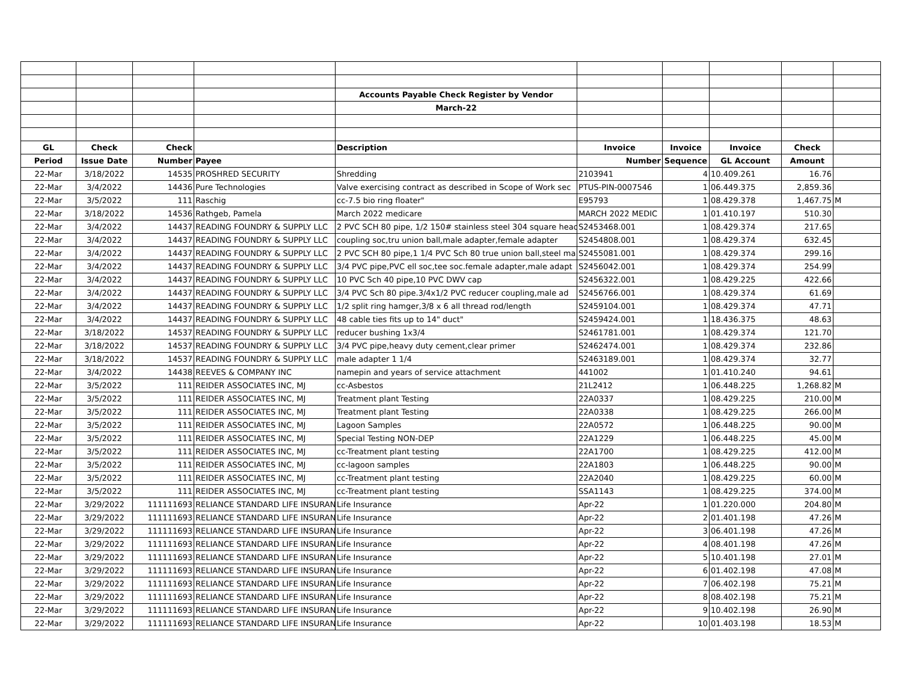| | | | | Accounts Payable Check Register by Vendor | | | | | |
| | | | | March-22 | | | | | |
| GL | Check | Check | | Description | Invoice | Invoice | Invoice | Check | |
| Period | Issue Date | Number | Payee | | Number | Sequence | GL Account | Amount | |
| 22-Mar | 3/18/2022 | 14535 | PROSHRED SECURITY | Shredding | 2103941 | 4 | 10.409.261 | 16.76 | |
| 22-Mar | 3/4/2022 | 14436 | Pure Technologies | Valve exercising contract as described in Scope of Work sec | PTUS-PIN-0007546 | 1 | 06.449.375 | 2,859.36 | |
| 22-Mar | 3/5/2022 | 111 | Raschig | cc-7.5 bio ring floater" | E95793 | 1 | 08.429.378 | 1,467.75 | M |
| 22-Mar | 3/18/2022 | 14536 | Rathgeb, Pamela | March 2022 medicare | MARCH 2022 MEDIC | 1 | 01.410.197 | 510.30 | |
| 22-Mar | 3/4/2022 | 14437 | READING FOUNDRY & SUPPLY LLC | 2 PVC SCH 80 pipe, 1/2 150# stainless steel 304 square head | S2453468.001 | 1 | 08.429.374 | 217.65 | |
| 22-Mar | 3/4/2022 | 14437 | READING FOUNDRY & SUPPLY LLC | coupling soc,tru union ball,male adapter,female adapter | S2454808.001 | 1 | 08.429.374 | 632.45 | |
| 22-Mar | 3/4/2022 | 14437 | READING FOUNDRY & SUPPLY LLC | 2 PVC SCH 80 pipe,1 1/4 PVC Sch 80 true union ball,steel ma | S2455081.001 | 1 | 08.429.374 | 299.16 | |
| 22-Mar | 3/4/2022 | 14437 | READING FOUNDRY & SUPPLY LLC | 3/4 PVC pipe,PVC ell soc,tee soc.female adapter,male adapt | S2456042.001 | 1 | 08.429.374 | 254.99 | |
| 22-Mar | 3/4/2022 | 14437 | READING FOUNDRY & SUPPLY LLC | 10 PVC Sch 40 pipe,10 PVC DWV cap | S2456322.001 | 1 | 08.429.225 | 422.66 | |
| 22-Mar | 3/4/2022 | 14437 | READING FOUNDRY & SUPPLY LLC | 3/4 PVC Sch 80 pipe.3/4x1/2 PVC reducer coupling,male ad | S2456766.001 | 1 | 08.429.374 | 61.69 | |
| 22-Mar | 3/4/2022 | 14437 | READING FOUNDRY & SUPPLY LLC | 1/2 split ring hamger,3/8 x 6 all thread rod/length | S2459104.001 | 1 | 08.429.374 | 47.71 | |
| 22-Mar | 3/4/2022 | 14437 | READING FOUNDRY & SUPPLY LLC | 48 cable ties fits up to 14" duct" | S2459424.001 | 1 | 18.436.375 | 48.63 | |
| 22-Mar | 3/18/2022 | 14537 | READING FOUNDRY & SUPPLY LLC | reducer bushing 1x3/4 | S2461781.001 | 1 | 08.429.374 | 121.70 | |
| 22-Mar | 3/18/2022 | 14537 | READING FOUNDRY & SUPPLY LLC | 3/4 PVC pipe,heavy duty cement,clear primer | S2462474.001 | 1 | 08.429.374 | 232.86 | |
| 22-Mar | 3/18/2022 | 14537 | READING FOUNDRY & SUPPLY LLC | male adapter 1 1/4 | S2463189.001 | 1 | 08.429.374 | 32.77 | |
| 22-Mar | 3/4/2022 | 14438 | REEVES & COMPANY INC | namepin and years of service attachment | 441002 | 1 | 01.410.240 | 94.61 | |
| 22-Mar | 3/5/2022 | 111 | REIDER ASSOCIATES INC, MJ | cc-Asbestos | 21L2412 | 1 | 06.448.225 | 1,268.82 | M |
| 22-Mar | 3/5/2022 | 111 | REIDER ASSOCIATES INC, MJ | Treatment plant Testing | 22A0337 | 1 | 08.429.225 | 210.00 | M |
| 22-Mar | 3/5/2022 | 111 | REIDER ASSOCIATES INC, MJ | Treatment plant Testing | 22A0338 | 1 | 08.429.225 | 266.00 | M |
| 22-Mar | 3/5/2022 | 111 | REIDER ASSOCIATES INC, MJ | Lagoon Samples | 22A0572 | 1 | 06.448.225 | 90.00 | M |
| 22-Mar | 3/5/2022 | 111 | REIDER ASSOCIATES INC, MJ | Special Testing NON-DEP | 22A1229 | 1 | 06.448.225 | 45.00 | M |
| 22-Mar | 3/5/2022 | 111 | REIDER ASSOCIATES INC, MJ | cc-Treatment plant testing | 22A1700 | 1 | 08.429.225 | 412.00 | M |
| 22-Mar | 3/5/2022 | 111 | REIDER ASSOCIATES INC, MJ | cc-lagoon samples | 22A1803 | 1 | 06.448.225 | 90.00 | M |
| 22-Mar | 3/5/2022 | 111 | REIDER ASSOCIATES INC, MJ | cc-Treatment plant testing | 22A2040 | 1 | 08.429.225 | 60.00 | M |
| 22-Mar | 3/5/2022 | 111 | REIDER ASSOCIATES INC, MJ | cc-Treatment plant testing | SSA1143 | 1 | 08.429.225 | 374.00 | M |
| 22-Mar | 3/29/2022 | 111111693 | RELIANCE STANDARD LIFE INSURAN | Life Insurance | Apr-22 | 1 | 01.220.000 | 204.80 | M |
| 22-Mar | 3/29/2022 | 111111693 | RELIANCE STANDARD LIFE INSURAN | Life Insurance | Apr-22 | 2 | 01.401.198 | 47.26 | M |
| 22-Mar | 3/29/2022 | 111111693 | RELIANCE STANDARD LIFE INSURAN | Life Insurance | Apr-22 | 3 | 06.401.198 | 47.26 | M |
| 22-Mar | 3/29/2022 | 111111693 | RELIANCE STANDARD LIFE INSURAN | Life Insurance | Apr-22 | 4 | 08.401.198 | 47.26 | M |
| 22-Mar | 3/29/2022 | 111111693 | RELIANCE STANDARD LIFE INSURAN | Life Insurance | Apr-22 | 5 | 10.401.198 | 27.01 | M |
| 22-Mar | 3/29/2022 | 111111693 | RELIANCE STANDARD LIFE INSURAN | Life Insurance | Apr-22 | 6 | 01.402.198 | 47.08 | M |
| 22-Mar | 3/29/2022 | 111111693 | RELIANCE STANDARD LIFE INSURAN | Life Insurance | Apr-22 | 7 | 06.402.198 | 75.21 | M |
| 22-Mar | 3/29/2022 | 111111693 | RELIANCE STANDARD LIFE INSURAN | Life Insurance | Apr-22 | 8 | 08.402.198 | 75.21 | M |
| 22-Mar | 3/29/2022 | 111111693 | RELIANCE STANDARD LIFE INSURAN | Life Insurance | Apr-22 | 9 | 10.402.198 | 26.90 | M |
| 22-Mar | 3/29/2022 | 111111693 | RELIANCE STANDARD LIFE INSURAN | Life Insurance | Apr-22 | 10 | 01.403.198 | 18.53 | M |